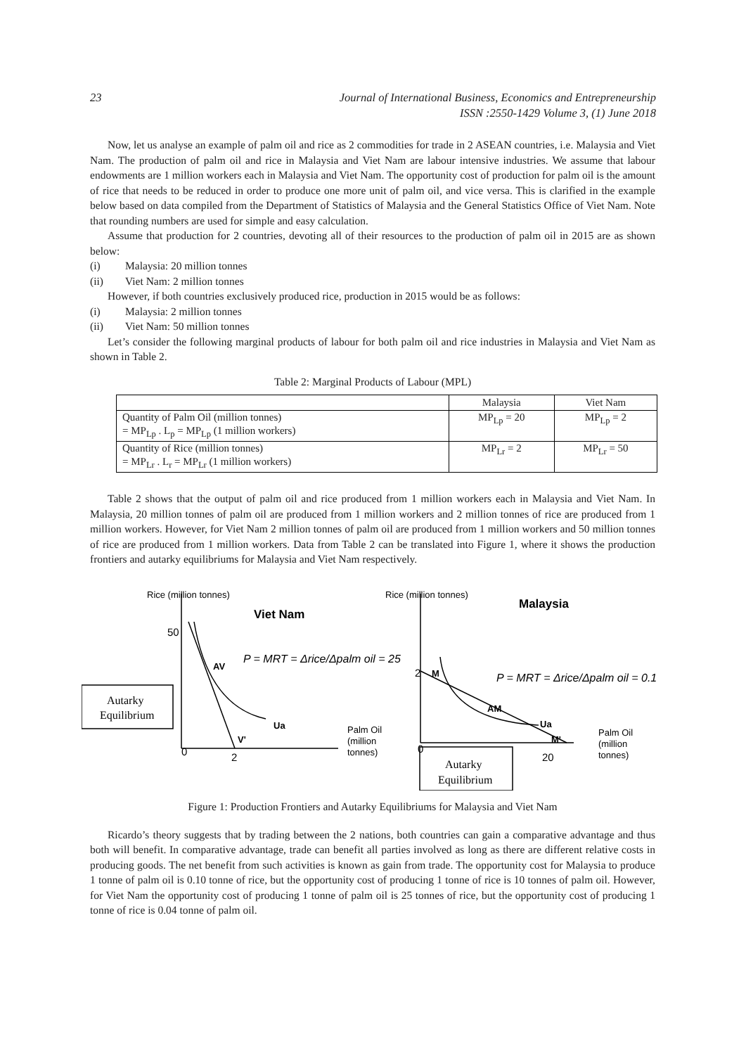23 Journal of International Business, Economics and Entrepreneurship
ISSN :2550-1429 Volume 3, (1) June 2018
Now, let us analyse an example of palm oil and rice as 2 commodities for trade in 2 ASEAN countries, i.e. Malaysia and Viet Nam. The production of palm oil and rice in Malaysia and Viet Nam are labour intensive industries. We assume that labour endowments are 1 million workers each in Malaysia and Viet Nam. The opportunity cost of production for palm oil is the amount of rice that needs to be reduced in order to produce one more unit of palm oil, and vice versa. This is clarified in the example below based on data compiled from the Department of Statistics of Malaysia and the General Statistics Office of Viet Nam. Note that rounding numbers are used for simple and easy calculation.
Assume that production for 2 countries, devoting all of their resources to the production of palm oil in 2015 are as shown below:
(i) Malaysia: 20 million tonnes
(ii) Viet Nam: 2 million tonnes
However, if both countries exclusively produced rice, production in 2015 would be as follows:
(i) Malaysia: 2 million tonnes
(ii) Viet Nam: 50 million tonnes
Let’s consider the following marginal products of labour for both palm oil and rice industries in Malaysia and Viet Nam as shown in Table 2.
Table 2: Marginal Products of Labour (MPL)
| | Malaysia | Viet Nam |
| --- | --- | --- |
| Quantity of Palm Oil (million tonnes) = MP<sub>Lp</sub> . L<sub>p</sub> = MP<sub>Lp</sub> (1 million workers) | MP<sub>Lp</sub> = 20 | MP<sub>Lp</sub> = 2 |
| Quantity of Rice (million tonnes) = MP<sub>Lr</sub> . L<sub>r</sub> = MP<sub>Lr</sub> (1 million workers) | MP<sub>Lr</sub> = 2 | MP<sub>Lr</sub> = 50 |
Table 2 shows that the output of palm oil and rice produced from 1 million workers each in Malaysia and Viet Nam. In Malaysia, 20 million tonnes of palm oil are produced from 1 million workers and 2 million tonnes of rice are produced from 1 million workers. However, for Viet Nam 2 million tonnes of palm oil are produced from 1 million workers and 50 million tonnes of rice are produced from 1 million workers. Data from Table 2 can be translated into Figure 1, where it shows the production frontiers and autarky equilibriums for Malaysia and Viet Nam respectively.
Rice (million tonnes)
Viet Nam
Rice (million tonnes)
Malaysia
50
AV
P = MRT = Δrice/Δpalm oil = 25
P = MRT = Δrice/Δpalm oil = 0.1
2
M
AM
Ua
Ua
V'
M'
Autarky
Equilibrium
Autarky
Equilibrium
Palm Oil
(million
tonnes)
Palm Oil
(million
tonnes)
0
2
0
20
Figure 1: Production Frontiers and Autarky Equilibriums for Malaysia and Viet Nam
Ricardo’s theory suggests that by trading between the 2 nations, both countries can gain a comparative advantage and thus both will benefit. In comparative advantage, trade can benefit all parties involved as long as there are different relative costs in producing goods. The net benefit from such activities is known as gain from trade. The opportunity cost for Malaysia to produce 1 tonne of palm oil is 0.10 tonne of rice, but the opportunity cost of producing 1 tonne of rice is 10 tonnes of palm oil. However, for Viet Nam the opportunity cost of producing 1 tonne of palm oil is 25 tonnes of rice, but the opportunity cost of producing 1 tonne of rice is 0.04 tonne of palm oil.